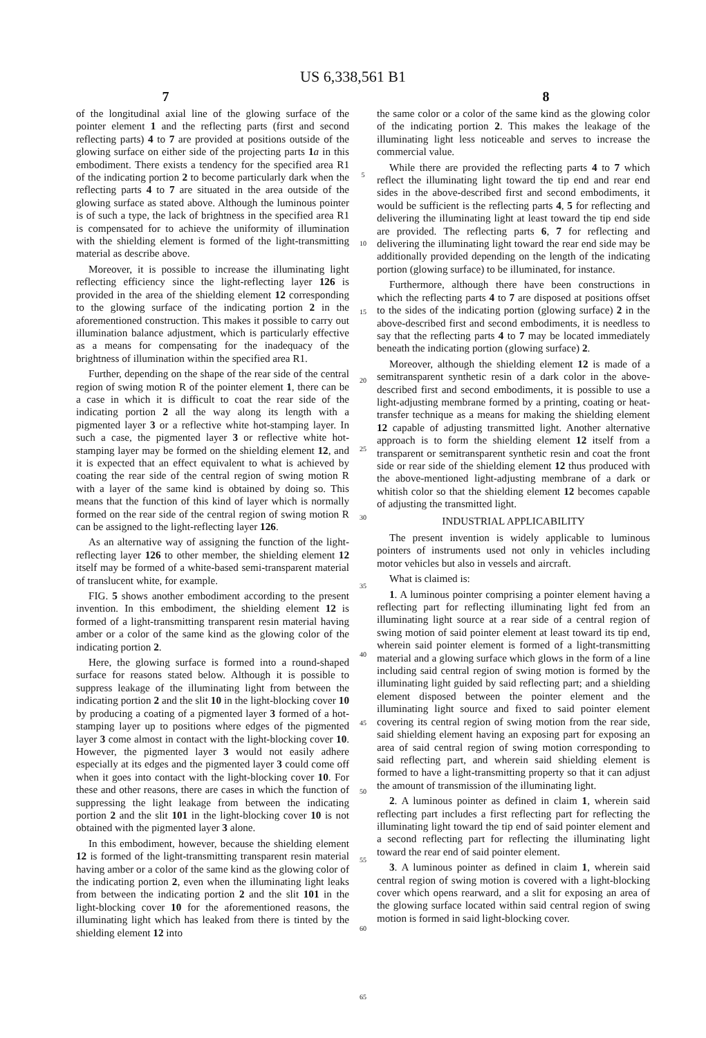US 6,338,561 B1
7 8
of the longitudinal axial line of the glowing surface of the pointer element 1 and the reflecting parts (first and second reflecting parts) 4 to 7 are provided at positions outside of the glowing surface on either side of the projecting parts 1 a in this embodiment. There exists a tendency for the specified area R1 of the indicating portion 2 to become particularly dark when the reflecting parts 4 to 7 are situated in the area outside of the glowing surface as stated above. Although the luminous pointer is of such a type, the lack of brightness in the specified area R1 is compensated for to achieve the uniformity of illumination with the shielding element is formed of the light-transmitting material as describe above.
Moreover, it is possible to increase the illuminating light reflecting efficiency since the light-reflecting layer 126 is provided in the area of the shielding element 12 corresponding to the glowing surface of the indicating portion 2 in the aforementioned construction. This makes it possible to carry out illumination balance adjustment, which is particularly effective as a means for compensating for the inadequacy of the brightness of illumination within the specified area R1.
Further, depending on the shape of the rear side of the central region of swing motion R of the pointer element 1, there can be a case in which it is difficult to coat the rear side of the indicating portion 2 all the way along its length with a pigmented layer 3 or a reflective white hot-stamping layer. In such a case, the pigmented layer 3 or reflective white hot-stamping layer may be formed on the shielding element 12, and it is expected that an effect equivalent to what is achieved by coating the rear side of the central region of swing motion R with a layer of the same kind is obtained by doing so. This means that the function of this kind of layer which is normally formed on the rear side of the central region of swing motion R can be assigned to the light-reflecting layer 126.
As an alternative way of assigning the function of the light-reflecting layer 126 to other member, the shielding element 12 itself may be formed of a white-based semi-transparent material of translucent white, for example.
FIG. 5 shows another embodiment according to the present invention. In this embodiment, the shielding element 12 is formed of a light-transmitting transparent resin material having amber or a color of the same kind as the glowing color of the indicating portion 2.
Here, the glowing surface is formed into a round-shaped surface for reasons stated below. Although it is possible to suppress leakage of the illuminating light from between the indicating portion 2 and the slit 10 in the light-blocking cover 10 by producing a coating of a pigmented layer 3 formed of a hot-stamping layer up to positions where edges of the pigmented layer 3 come almost in contact with the light-blocking cover 10. However, the pigmented layer 3 would not easily adhere especially at its edges and the pigmented layer 3 could come off when it goes into contact with the light-blocking cover 10. For these and other reasons, there are cases in which the function of suppressing the light leakage from between the indicating portion 2 and the slit 101 in the light-blocking cover 10 is not obtained with the pigmented layer 3 alone.
In this embodiment, however, because the shielding element 12 is formed of the light-transmitting transparent resin material having amber or a color of the same kind as the glowing color of the indicating portion 2, even when the illuminating light leaks from between the indicating portion 2 and the slit 101 in the light-blocking cover 10 for the aforementioned reasons, the illuminating light which has leaked from there is tinted by the shielding element 12 into
5
10
15
20
25
30
35
40
45
50
55
60
65
the same color or a color of the same kind as the glowing color of the indicating portion 2. This makes the leakage of the illuminating light less noticeable and serves to increase the commercial value.
While there are provided the reflecting parts 4 to 7 which reflect the illuminating light toward the tip end and rear end sides in the above-described first and second embodiments, it would be sufficient is the reflecting parts 4, 5 for reflecting and delivering the illuminating light at least toward the tip end side are provided. The reflecting parts 6, 7 for reflecting and delivering the illuminating light toward the rear end side may be additionally provided depending on the length of the indicating portion (glowing surface) to be illuminated, for instance.
Furthermore, although there have been constructions in which the reflecting parts 4 to 7 are disposed at positions offset to the sides of the indicating portion (glowing surface) 2 in the above-described first and second embodiments, it is needless to say that the reflecting parts 4 to 7 may be located immediately beneath the indicating portion (glowing surface) 2.
Moreover, although the shielding element 12 is made of a semitransparent synthetic resin of a dark color in the above-described first and second embodiments, it is possible to use a light-adjusting membrane formed by a printing, coating or heat-transfer technique as a means for making the shielding element 12 capable of adjusting transmitted light. Another alternative approach is to form the shielding element 12 itself from a transparent or semitransparent synthetic resin and coat the front side or rear side of the shielding element 12 thus produced with the above-mentioned light-adjusting membrane of a dark or whitish color so that the shielding element 12 becomes capable of adjusting the transmitted light.
INDUSTRIAL APPLICABILITY
The present invention is widely applicable to luminous pointers of instruments used not only in vehicles including motor vehicles but also in vessels and aircraft.
What is claimed is:
1. A luminous pointer comprising a pointer element having a reflecting part for reflecting illuminating light fed from an illuminating light source at a rear side of a central region of swing motion of said pointer element at least toward its tip end, wherein said pointer element is formed of a light-transmitting material and a glowing surface which glows in the form of a line including said central region of swing motion is formed by the illuminating light guided by said reflecting part; and a shielding element disposed between the pointer element and the illuminating light source and fixed to said pointer element covering its central region of swing motion from the rear side, said shielding element having an exposing part for exposing an area of said central region of swing motion corresponding to said reflecting part, and wherein said shielding element is formed to have a light-transmitting property so that it can adjust the amount of transmission of the illuminating light.
2. A luminous pointer as defined in claim 1, wherein said reflecting part includes a first reflecting part for reflecting the illuminating light toward the tip end of said pointer element and a second reflecting part for reflecting the illuminating light toward the rear end of said pointer element.
3. A luminous pointer as defined in claim 1, wherein said central region of swing motion is covered with a light-blocking cover which opens rearward, and a slit for exposing an area of the glowing surface located within said central region of swing motion is formed in said light-blocking cover.